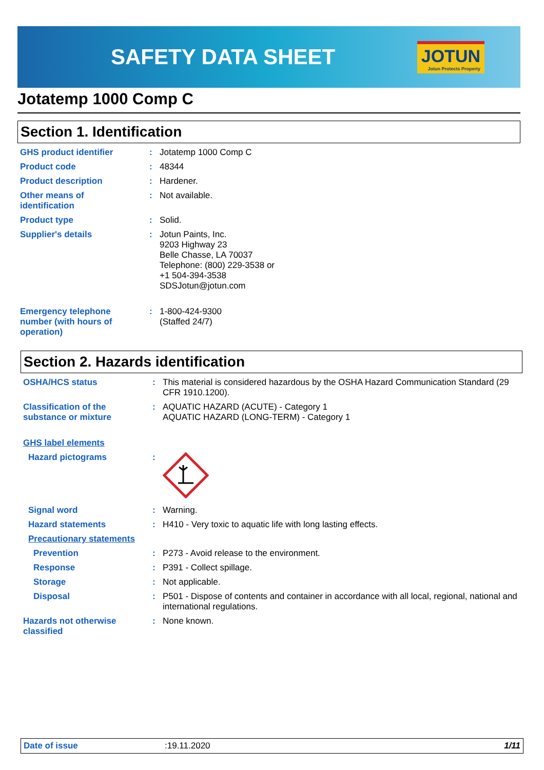SAFETY DATA SHEET
JOTUN
Jotun Protects Property
Jotatemp 1000 Comp C
Section 1. Identification
GHS product identifier : Jotatemp 1000 Comp C
Product code : 48344
Product description : Hardener.
Other means of
identification
: Not available.
Product type : Solid.
Supplier's details : Jotun Paints, Inc.
9203 Highway 23
Belle Chasse, LA 70037
Telephone: (800) 229-3538 or
+1 504-394-3538
SDSJotun@jotun.com
Emergency telephone
number (with hours of
operation)
: 1-800-424-9300
(Staffed 24/7)
Section 2. Hazards identification
OSHA/HCS status : This material is considered hazardous by the OSHA Hazard Communication Standard (29 CFR 1910.1200).
Classification of the
substance or mixture
: AQUATIC HAZARD (ACUTE) - Category 1
AQUATIC HAZARD (LONG-TERM) - Category 1
GHS label elements
Hazard pictograms :
Signal word : Warning.
Hazard statements : H410 - Very toxic to aquatic life with long lasting effects.
Precautionary statements
Prevention : P273 - Avoid release to the environment.
Response : P391 - Collect spillage.
Storage : Not applicable.
Disposal : P501 - Dispose of contents and container in accordance with all local, regional, national and international regulations.
Hazards not otherwise
classified
: None known.
Date of issue :19.11.2020 1/11